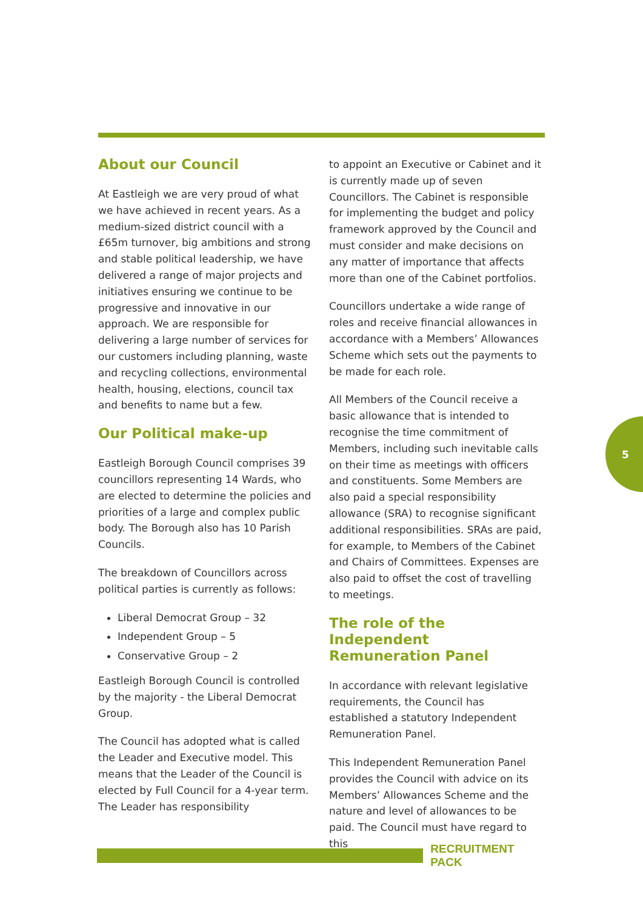About our Council
At Eastleigh we are very proud of what we have achieved in recent years. As a medium-sized district council with a £65m turnover, big ambitions and strong and stable political leadership, we have delivered a range of major projects and initiatives ensuring we continue to be progressive and innovative in our approach. We are responsible for delivering a large number of services for our customers including planning, waste and recycling collections, environmental health, housing, elections, council tax and benefits to name but a few.
Our Political make-up
Eastleigh Borough Council comprises 39 councillors representing 14 Wards, who are elected to determine the policies and priorities of a large and complex public body. The Borough also has 10 Parish Councils.
The breakdown of Councillors across political parties is currently as follows:
Liberal Democrat Group – 32
Independent Group – 5
Conservative Group – 2
Eastleigh Borough Council is controlled by the majority - the Liberal Democrat Group.
The Council has adopted what is called the Leader and Executive model. This means that the Leader of the Council is elected by Full Council for a 4-year term. The Leader has responsibility
to appoint an Executive or Cabinet and it is currently made up of seven Councillors. The Cabinet is responsible for implementing the budget and policy framework approved by the Council and must consider and make decisions on any matter of importance that affects more than one of the Cabinet portfolios.
Councillors undertake a wide range of roles and receive financial allowances in accordance with a Members’ Allowances Scheme which sets out the payments to be made for each role.
All Members of the Council receive a basic allowance that is intended to recognise the time commitment of Members, including such inevitable calls on their time as meetings with officers and constituents. Some Members are also paid a special responsibility allowance (SRA) to recognise significant additional responsibilities. SRAs are paid, for example, to Members of the Cabinet and Chairs of Committees. Expenses are also paid to offset the cost of travelling to meetings.
The role of the Independent Remuneration Panel
In accordance with relevant legislative requirements, the Council has established a statutory Independent Remuneration Panel.
This Independent Remuneration Panel provides the Council with advice on its Members’ Allowances Scheme and the nature and level of allowances to be paid. The Council must have regard to this
5
RECRUITMENT PACK